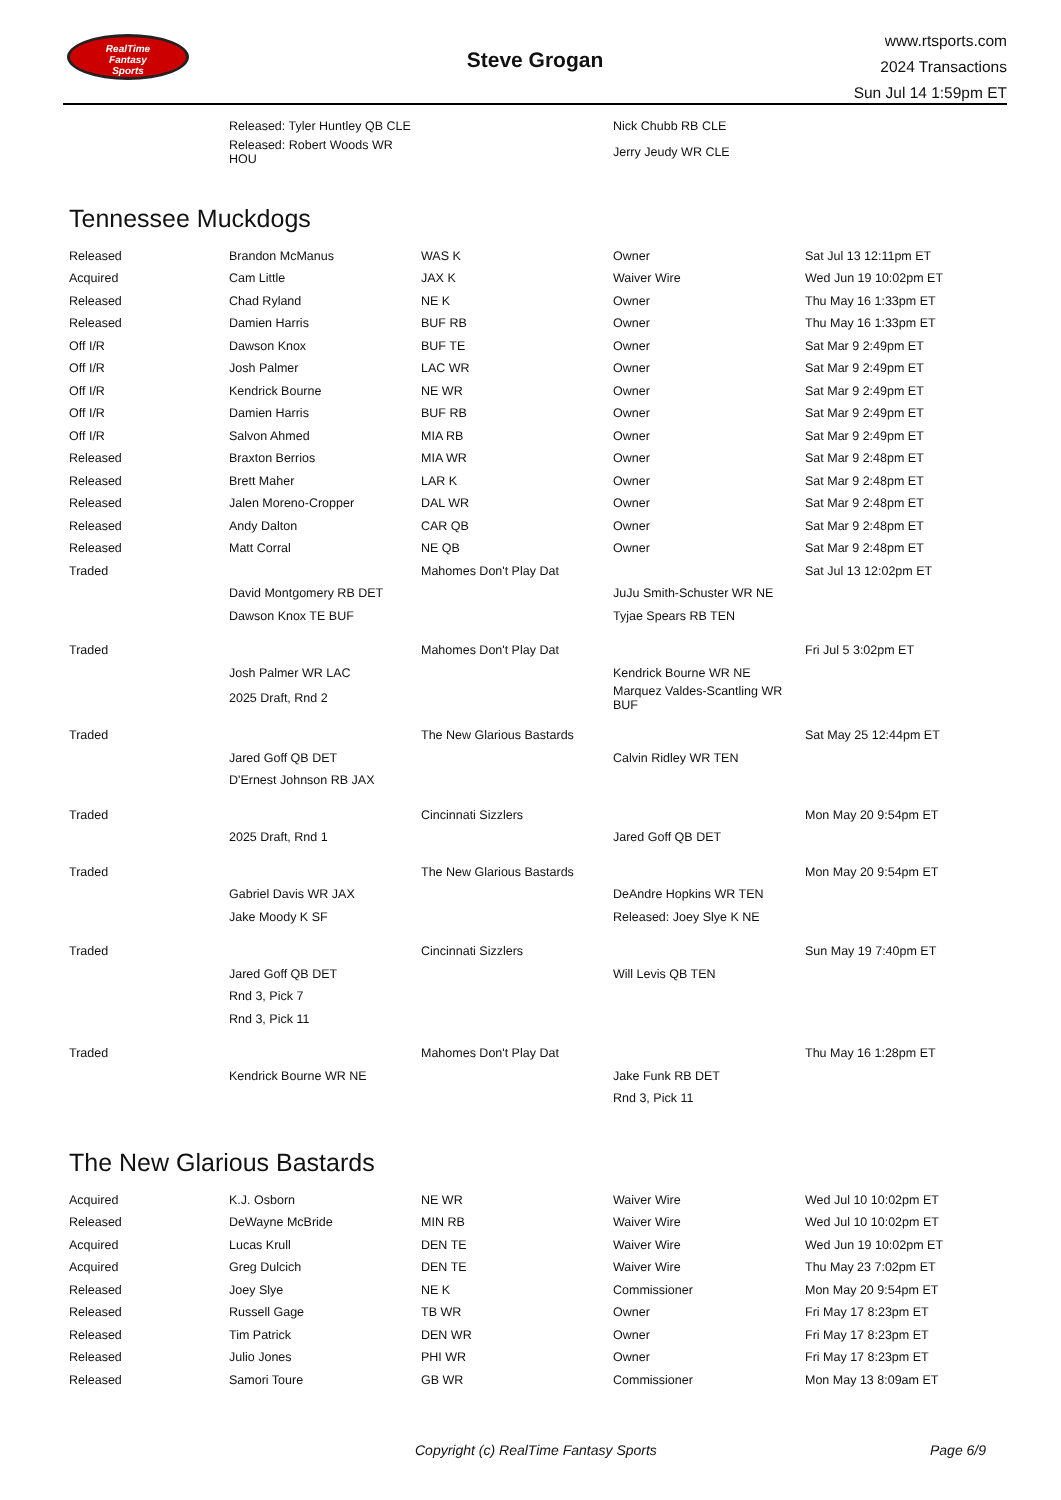RealTime
Fantasy
Sports
Steve Grogan
www.rtsports.com
2024 Transactions
Sun Jul 14 1:59pm ET
| | Released: Tyler Huntley QB CLE | | Nick Chubb RB CLE | |
| | Released: Robert Woods WR HOU | | Jerry Jeudy WR CLE | |
Tennessee Muckdogs
| Released | Brandon McManus | WAS K | Owner | Sat Jul 13 12:11pm ET |
| Acquired | Cam Little | JAX K | Waiver Wire | Wed Jun 19 10:02pm ET |
| Released | Chad Ryland | NE K | Owner | Thu May 16 1:33pm ET |
| Released | Damien Harris | BUF RB | Owner | Thu May 16 1:33pm ET |
| Off I/R | Dawson Knox | BUF TE | Owner | Sat Mar 9 2:49pm ET |
| Off I/R | Josh Palmer | LAC WR | Owner | Sat Mar 9 2:49pm ET |
| Off I/R | Kendrick Bourne | NE WR | Owner | Sat Mar 9 2:49pm ET |
| Off I/R | Damien Harris | BUF RB | Owner | Sat Mar 9 2:49pm ET |
| Off I/R | Salvon Ahmed | MIA RB | Owner | Sat Mar 9 2:49pm ET |
| Released | Braxton Berrios | MIA WR | Owner | Sat Mar 9 2:48pm ET |
| Released | Brett Maher | LAR K | Owner | Sat Mar 9 2:48pm ET |
| Released | Jalen Moreno-Cropper | DAL WR | Owner | Sat Mar 9 2:48pm ET |
| Released | Andy Dalton | CAR QB | Owner | Sat Mar 9 2:48pm ET |
| Released | Matt Corral | NE QB | Owner | Sat Mar 9 2:48pm ET |
| Traded | | Mahomes Don't Play Dat | | Sat Jul 13 12:02pm ET |
| | David Montgomery RB DET | | JuJu Smith-Schuster WR NE | |
| | Dawson Knox TE BUF | | Tyjae Spears RB TEN | |
| Traded | | Mahomes Don't Play Dat | | Fri Jul 5 3:02pm ET |
| | Josh Palmer WR LAC | | Kendrick Bourne WR NE | |
| | 2025 Draft, Rnd 2 | | Marquez Valdes-Scantling WR BUF | |
| Traded | | The New Glarious Bastards | | Sat May 25 12:44pm ET |
| | Jared Goff QB DET | | Calvin Ridley WR TEN | |
| | D'Ernest Johnson RB JAX | | | |
| Traded | | Cincinnati Sizzlers | | Mon May 20 9:54pm ET |
| | 2025 Draft, Rnd 1 | | Jared Goff QB DET | |
| Traded | | The New Glarious Bastards | | Mon May 20 9:54pm ET |
| | Gabriel Davis WR JAX | | DeAndre Hopkins WR TEN | |
| | Jake Moody K SF | | Released: Joey Slye K NE | |
| Traded | | Cincinnati Sizzlers | | Sun May 19 7:40pm ET |
| | Jared Goff QB DET | | Will Levis QB TEN | |
| | Rnd 3, Pick 7 | | | |
| | Rnd 3, Pick 11 | | | |
| Traded | | Mahomes Don't Play Dat | | Thu May 16 1:28pm ET |
| | Kendrick Bourne WR NE | | Jake Funk RB DET | |
| | | | Rnd 3, Pick 11 | |
The New Glarious Bastards
| Acquired | K.J. Osborn | NE WR | Waiver Wire | Wed Jul 10 10:02pm ET |
| Released | DeWayne McBride | MIN RB | Waiver Wire | Wed Jul 10 10:02pm ET |
| Acquired | Lucas Krull | DEN TE | Waiver Wire | Wed Jun 19 10:02pm ET |
| Acquired | Greg Dulcich | DEN TE | Waiver Wire | Thu May 23 7:02pm ET |
| Released | Joey Slye | NE K | Commissioner | Mon May 20 9:54pm ET |
| Released | Russell Gage | TB WR | Owner | Fri May 17 8:23pm ET |
| Released | Tim Patrick | DEN WR | Owner | Fri May 17 8:23pm ET |
| Released | Julio Jones | PHI WR | Owner | Fri May 17 8:23pm ET |
| Released | Samori Toure | GB WR | Commissioner | Mon May 13 8:09am ET |
Copyright (c) RealTime Fantasy Sports Page 6/9